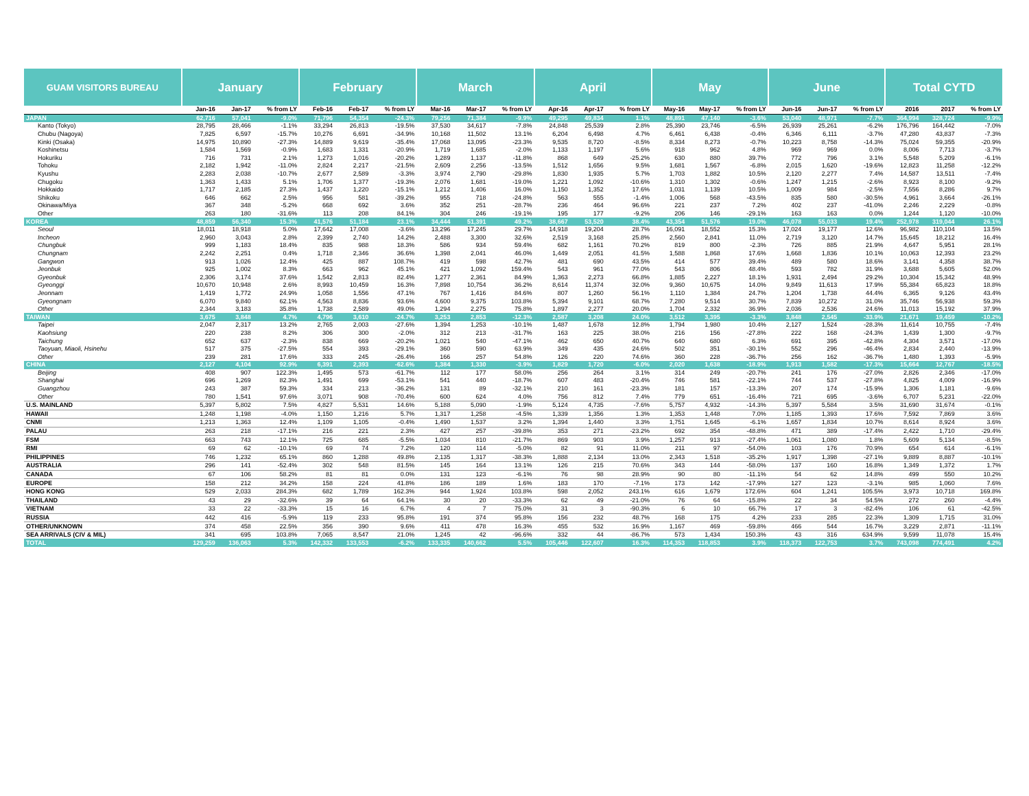| GUAM VISITORS BUREAU | January | | | February | | | March | | | April | | | May | | | June | | | Total CYTD | | |
| --- | --- | --- | --- | --- | --- | --- | --- | --- | --- | --- | --- | --- | --- | --- | --- | --- | --- | --- | --- | --- | --- |
| | Jan-16 | Jan-17 | % from LY | Feb-16 | Feb-17 | % from LY | Mar-16 | Mar-17 | % from LY | Apr-16 | Apr-17 | % from LY | May-16 | May-17 | % from LY | Jun-16 | Jun-17 | % from LY | 2016 | 2017 | % from LY |
| JAPAN | 62,716 | 57,041 | -9.0% | 71,796 | 54,354 | -24.3% | 79,256 | 71,384 | -9.9% | 49,295 | 49,834 | 1.1% | 48,891 | 47,140 | -3.6% | 53,040 | 48,971 | -7.7% | 364,994 | 328,724 | -9.9% |
| Kanto (Tokyo) | 28,795 | 28,466 | -1.1% | 33,294 | 26,813 | -19.5% | 37,530 | 34,617 | -7.8% | 24,848 | 25,539 | 2.8% | 25,390 | 23,746 | -6.5% | 26,939 | 25,261 | -6.2% | 176,796 | 164,442 | -7.0% |
| Chubu (Nagoya) | 7,825 | 6,597 | -15.7% | 10,276 | 6,691 | -34.9% | 10,168 | 11,502 | 13.1% | 6,204 | 6,498 | 4.7% | 6,461 | 6,438 | -0.4% | 6,346 | 6,111 | -3.7% | 47,280 | 43,837 | -7.3% |
| Kinki (Osaka) | 14,975 | 10,890 | -27.3% | 14,889 | 9,619 | -35.4% | 17,068 | 13,095 | -23.3% | 9,535 | 8,720 | -8.5% | 8,334 | 8,273 | -0.7% | 10,223 | 8,758 | -14.3% | 75,024 | 59,355 | -20.9% |
| Koshinetsu | 1,584 | 1,569 | -0.9% | 1,683 | 1,331 | -20.9% | 1,719 | 1,685 | -2.0% | 1,133 | 1,197 | 5.6% | 918 | 962 | 4.8% | 969 | 969 | 0.0% | 8,006 | 7,713 | -3.7% |
| Hokuriku | 716 | 731 | 2.1% | 1,273 | 1,016 | -20.2% | 1,289 | 1,137 | -11.8% | 868 | 649 | -25.2% | 630 | 880 | 39.7% | 772 | 796 | 3.1% | 5,548 | 5,209 | -6.1% |
| Tohoku | 2,182 | 1,942 | -11.0% | 2,824 | 2,217 | -21.5% | 2,609 | 2,256 | -13.5% | 1,512 | 1,656 | 9.5% | 1,681 | 1,567 | -6.8% | 2,015 | 1,620 | -19.6% | 12,823 | 11,258 | -12.2% |
| Kyushu | 2,283 | 2,038 | -10.7% | 2,677 | 2,589 | -3.3% | 3,974 | 2,790 | -29.8% | 1,830 | 1,935 | 5.7% | 1,703 | 1,882 | 10.5% | 2,120 | 2,277 | 7.4% | 14,587 | 13,511 | -7.4% |
| Chugoku | 1,363 | 1,433 | 5.1% | 1,706 | 1,377 | -19.3% | 2,076 | 1,681 | -19.0% | 1,221 | 1,092 | -10.6% | 1,310 | 1,302 | -0.6% | 1,247 | 1,215 | -2.6% | 8,923 | 8,100 | -9.2% |
| Hokkaido | 1,717 | 2,185 | 27.3% | 1,437 | 1,220 | -15.1% | 1,212 | 1,406 | 16.0% | 1,150 | 1,352 | 17.6% | 1,031 | 1,139 | 10.5% | 1,009 | 984 | -2.5% | 7,556 | 8,286 | 9.7% |
| Shikoku | 646 | 662 | 2.5% | 956 | 581 | -39.2% | 955 | 718 | -24.8% | 563 | 555 | -1.4% | 1,006 | 568 | -43.5% | 835 | 580 | -30.5% | 4,961 | 3,664 | -26.1% |
| Okinawa/Miya | 367 | 348 | -5.2% | 668 | 692 | 3.6% | 352 | 251 | -28.7% | 236 | 464 | 96.6% | 221 | 237 | 7.2% | 402 | 237 | -41.0% | 2,246 | 2,229 | -0.8% |
| Other | 263 | 180 | -31.6% | 113 | 208 | 84.1% | 304 | 246 | -19.1% | 195 | 177 | -9.2% | 206 | 146 | -29.1% | 163 | 163 | 0.0% | 1,244 | 1,120 | -10.0% |
| KOREA | 48,859 | 56,340 | 15.3% | 41,576 | 51,184 | 23.1% | 34,444 | 51,391 | 49.2% | 38,667 | 53,520 | 38.4% | 43,354 | 51,576 | 19.0% | 46,078 | 55,033 | 19.4% | 252,978 | 319,044 | 26.1% |
| Seoul | 18,011 | 18,918 | 5.0% | 17,642 | 17,008 | -3.6% | 13,296 | 17,245 | 29.7% | 14,918 | 19,204 | 28.7% | 16,091 | 18,552 | 15.3% | 17,024 | 19,177 | 12.6% | 96,982 | 110,104 | 13.5% |
| Incheon | 2,960 | 3,043 | 2.8% | 2,399 | 2,740 | 14.2% | 2,488 | 3,300 | 32.6% | 2,519 | 3,168 | 25.8% | 2,560 | 2,841 | 11.0% | 2,719 | 3,120 | 14.7% | 15,645 | 18,212 | 16.4% |
| Chungbuk | 999 | 1,183 | 18.4% | 835 | 988 | 18.3% | 586 | 934 | 59.4% | 682 | 1,161 | 70.2% | 819 | 800 | -2.3% | 726 | 885 | 21.9% | 4,647 | 5,951 | 28.1% |
| Chungnam | 2,242 | 2,251 | 0.4% | 1,718 | 2,346 | 36.6% | 1,398 | 2,041 | 46.0% | 1,449 | 2,051 | 41.5% | 1,588 | 1,868 | 17.6% | 1,668 | 1,836 | 10.1% | 10,063 | 12,393 | 23.2% |
| Gangwon | 913 | 1,026 | 12.4% | 425 | 887 | 108.7% | 419 | 598 | 42.7% | 481 | 690 | 43.5% | 414 | 577 | 39.4% | 489 | 580 | 18.6% | 3,141 | 4,358 | 38.7% |
| Jeonbuk | 925 | 1,002 | 8.3% | 663 | 962 | 45.1% | 421 | 1,092 | 159.4% | 543 | 961 | 77.0% | 543 | 806 | 48.4% | 593 | 782 | 31.9% | 3,688 | 5,605 | 52.0% |
| Gyeonbuk | 2,306 | 3,174 | 37.6% | 1,542 | 2,813 | 82.4% | 1,277 | 2,361 | 84.9% | 1,363 | 2,273 | 66.8% | 1,885 | 2,227 | 18.1% | 1,931 | 2,494 | 29.2% | 10,304 | 15,342 | 48.9% |
| Gyeonggi | 10,670 | 10,948 | 2.6% | 8,993 | 10,459 | 16.3% | 7,898 | 10,754 | 36.2% | 8,614 | 11,374 | 32.0% | 9,360 | 10,675 | 14.0% | 9,849 | 11,613 | 17.9% | 55,384 | 65,823 | 18.8% |
| Jeonnam | 1,419 | 1,772 | 24.9% | 1,058 | 1,556 | 47.1% | 767 | 1,416 | 84.6% | 807 | 1,260 | 56.1% | 1,110 | 1,384 | 24.7% | 1,204 | 1,738 | 44.4% | 6,365 | 9,126 | 43.4% |
| Gyeongnam | 6,070 | 9,840 | 62.1% | 4,563 | 8,836 | 93.6% | 4,600 | 9,375 | 103.8% | 5,394 | 9,101 | 68.7% | 7,280 | 9,514 | 30.7% | 7,839 | 10,272 | 31.0% | 35,746 | 56,938 | 59.3% |
| Other | 2,344 | 3,183 | 35.8% | 1,738 | 2,589 | 49.0% | 1,294 | 2,275 | 75.8% | 1,897 | 2,277 | 20.0% | 1,704 | 2,332 | 36.9% | 2,036 | 2,536 | 24.6% | 11,013 | 15,192 | 37.9% |
| TAIWAN | 3,675 | 3,848 | 4.7% | 4,796 | 3,610 | -24.7% | 3,253 | 2,853 | -12.3% | 2,587 | 3,208 | 24.0% | 3,512 | 3,395 | -3.3% | 3,848 | 2,545 | -33.9% | 21,671 | 19,459 | -10.2% |
| Taipei | 2,047 | 2,317 | 13.2% | 2,765 | 2,003 | -27.6% | 1,394 | 1,253 | -10.1% | 1,487 | 1,678 | 12.8% | 1,794 | 1,980 | 10.4% | 2,127 | 1,524 | -28.3% | 11,614 | 10,755 | -7.4% |
| Kaohsiung | 220 | 238 | 8.2% | 306 | 300 | -2.0% | 312 | 213 | -31.7% | 163 | 225 | 38.0% | 216 | 156 | -27.8% | 222 | 168 | -24.3% | 1,439 | 1,300 | -9.7% |
| Taichung | 652 | 637 | -2.3% | 838 | 669 | -20.2% | 1,021 | 540 | -47.1% | 462 | 650 | 40.7% | 640 | 680 | 6.3% | 691 | 395 | -42.8% | 4,304 | 3,571 | -17.0% |
| Taoyuan, Miaoli, Hsinehu | 517 | 375 | -27.5% | 554 | 393 | -29.1% | 360 | 590 | 63.9% | 349 | 435 | 24.6% | 502 | 351 | -30.1% | 552 | 296 | -46.4% | 2,834 | 2,440 | -13.9% |
| Other | 239 | 281 | 17.6% | 333 | 245 | -26.4% | 166 | 257 | 54.8% | 126 | 220 | 74.6% | 360 | 228 | -36.7% | 256 | 162 | -36.7% | 1,480 | 1,393 | -5.9% |
| CHINA | 2,127 | 4,104 | 92.9% | 6,391 | 2,393 | -62.6% | 1,384 | 1,330 | -3.9% | 1,829 | 1,720 | -6.0% | 2,020 | 1,638 | -18.9% | 1,913 | 1,582 | -17.3% | 15,664 | 12,767 | -18.5% |
| Beijing | 408 | 907 | 122.3% | 1,495 | 573 | -61.7% | 112 | 177 | 58.0% | 256 | 264 | 3.1% | 314 | 249 | -20.7% | 241 | 176 | -27.0% | 2,826 | 2,346 | -17.0% |
| Shanghai | 696 | 1,269 | 82.3% | 1,491 | 699 | -53.1% | 541 | 440 | -18.7% | 607 | 483 | -20.4% | 746 | 581 | -22.1% | 744 | 537 | -27.8% | 4,825 | 4,009 | -16.9% |
| Guangzhou | 243 | 387 | 59.3% | 334 | 213 | -36.2% | 131 | 89 | -32.1% | 210 | 161 | -23.3% | 181 | 157 | -13.3% | 207 | 174 | -15.9% | 1,306 | 1,181 | -9.6% |
| Other | 780 | 1,541 | 97.6% | 3,071 | 908 | -70.4% | 600 | 624 | 4.0% | 756 | 812 | 7.4% | 779 | 651 | -16.4% | 721 | 695 | -3.6% | 6,707 | 5,231 | -22.0% |
| U.S. MAINLAND | 5,397 | 5,802 | 7.5% | 4,827 | 5,531 | 14.6% | 5,188 | 5,090 | -1.9% | 5,124 | 4,735 | -7.6% | 5,757 | 4,932 | -14.3% | 5,397 | 5,584 | 3.5% | 31,690 | 31,674 | -0.1% |
| HAWAII | 1,248 | 1,198 | -4.0% | 1,150 | 1,216 | 5.7% | 1,317 | 1,258 | -4.5% | 1,339 | 1,356 | 1.3% | 1,353 | 1,448 | 7.0% | 1,185 | 1,393 | 17.6% | 7,592 | 7,869 | 3.6% |
| CNMI | 1,213 | 1,363 | 12.4% | 1,109 | 1,105 | -0.4% | 1,490 | 1,537 | 3.2% | 1,394 | 1,440 | 3.3% | 1,751 | 1,645 | -6.1% | 1,657 | 1,834 | 10.7% | 8,614 | 8,924 | 3.6% |
| PALAU | 263 | 218 | -17.1% | 216 | 221 | 2.3% | 427 | 257 | -39.8% | 353 | 271 | -23.2% | 692 | 354 | -48.8% | 471 | 389 | -17.4% | 2,422 | 1,710 | -29.4% |
| FSM | 663 | 743 | 12.1% | 725 | 685 | -5.5% | 1,034 | 810 | -21.7% | 869 | 903 | 3.9% | 1,257 | 913 | -27.4% | 1,061 | 1,080 | 1.8% | 5,609 | 5,134 | -8.5% |
| RMI | 69 | 62 | -10.1% | 69 | 74 | 7.2% | 120 | 114 | -5.0% | 82 | 91 | 11.0% | 211 | 97 | -54.0% | 103 | 176 | 70.9% | 654 | 614 | -6.1% |
| PHILIPPINES | 746 | 1,232 | 65.1% | 860 | 1,288 | 49.8% | 2,135 | 1,317 | -38.3% | 1,888 | 2,134 | 13.0% | 2,343 | 1,518 | -35.2% | 1,917 | 1,398 | -27.1% | 9,889 | 8,887 | -10.1% |
| AUSTRALIA | 296 | 141 | -52.4% | 302 | 548 | 81.5% | 145 | 164 | 13.1% | 126 | 215 | 70.6% | 343 | 144 | -58.0% | 137 | 160 | 16.8% | 1,349 | 1,372 | 1.7% |
| CANADA | 67 | 106 | 58.2% | 81 | 81 | 0.0% | 131 | 123 | -6.1% | 76 | 98 | 28.9% | 90 | 80 | -11.1% | 54 | 62 | 14.8% | 499 | 550 | 10.2% |
| EUROPE | 158 | 212 | 34.2% | 158 | 224 | 41.8% | 186 | 189 | 1.6% | 183 | 170 | -7.1% | 173 | 142 | -17.9% | 127 | 123 | -3.1% | 985 | 1,060 | 7.6% |
| HONG KONG | 529 | 2,033 | 284.3% | 682 | 1,789 | 162.3% | 944 | 1,924 | 103.8% | 598 | 2,052 | 243.1% | 616 | 1,679 | 172.6% | 604 | 1,241 | 105.5% | 3,973 | 10,718 | 169.8% |
| THAILAND | 43 | 29 | -32.6% | 39 | 64 | 64.1% | 30 | 20 | -33.3% | 62 | 49 | -21.0% | 76 | 64 | -15.8% | 22 | 34 | 54.5% | 272 | 260 | -4.4% |
| VIETNAM | 33 | 22 | -33.3% | 15 | 16 | 6.7% | 4 | 7 | 75.0% | 31 | 3 | -90.3% | 6 | 10 | 66.7% | 17 | 3 | -82.4% | 106 | 61 | -42.5% |
| RUSSIA | 442 | 416 | -5.9% | 119 | 233 | 95.8% | 191 | 374 | 95.8% | 156 | 232 | 48.7% | 168 | 175 | 4.2% | 233 | 285 | 22.3% | 1,309 | 1,715 | 31.0% |
| OTHER/UNKNOWN | 374 | 458 | 22.5% | 356 | 390 | 9.6% | 411 | 478 | 16.3% | 455 | 532 | 16.9% | 1,167 | 469 | -59.8% | 466 | 544 | 16.7% | 3,229 | 2,871 | -11.1% |
| SEA ARRIVALS (CIV & MIL) | 341 | 695 | 103.8% | 7,065 | 8,547 | 21.0% | 1,245 | 42 | -96.6% | 332 | 44 | -86.7% | 573 | 1,434 | 150.3% | 43 | 316 | 634.9% | 9,599 | 11,078 | 15.4% |
| TOTAL | 129,259 | 136,063 | 5.3% | 142,332 | 133,553 | -6.2% | 133,335 | 140,662 | 5.5% | 105,446 | 122,607 | 16.3% | 114,353 | 118,853 | 3.9% | 118,373 | 122,753 | 3.7% | 743,098 | 774,491 | 4.2% |